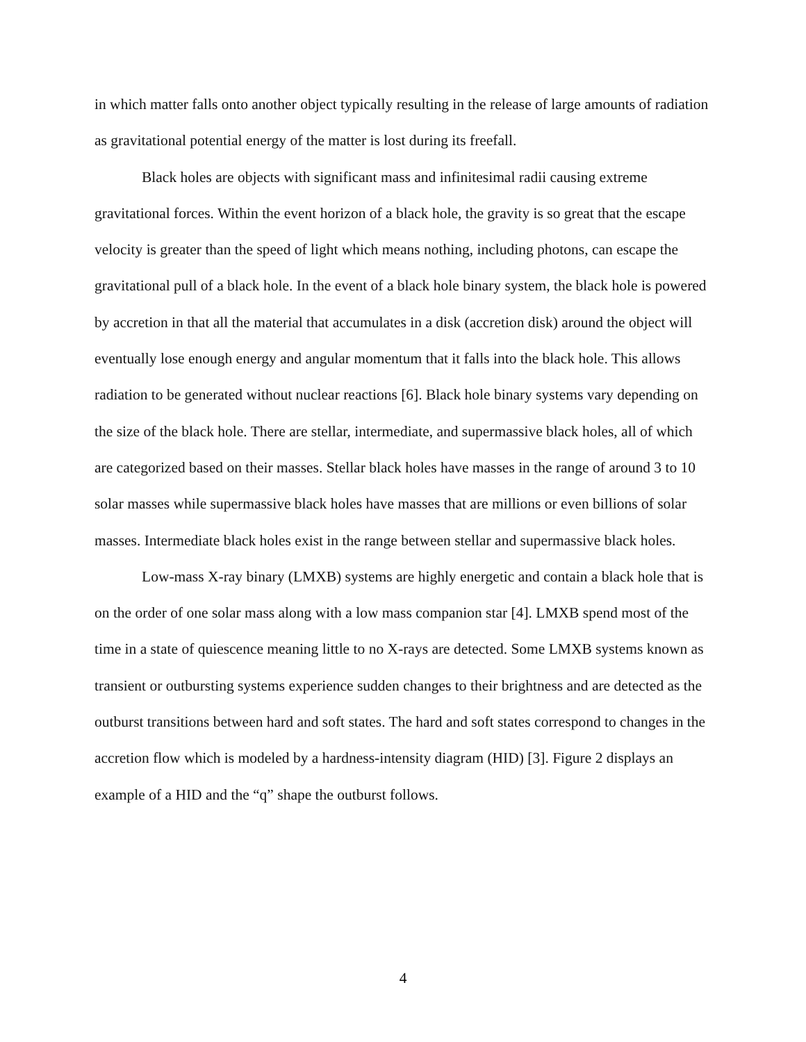in which matter falls onto another object typically resulting in the release of large amounts of radiation as gravitational potential energy of the matter is lost during its freefall.
Black holes are objects with significant mass and infinitesimal radii causing extreme gravitational forces. Within the event horizon of a black hole, the gravity is so great that the escape velocity is greater than the speed of light which means nothing, including photons, can escape the gravitational pull of a black hole. In the event of a black hole binary system, the black hole is powered by accretion in that all the material that accumulates in a disk (accretion disk) around the object will eventually lose enough energy and angular momentum that it falls into the black hole. This allows radiation to be generated without nuclear reactions [6]. Black hole binary systems vary depending on the size of the black hole. There are stellar, intermediate, and supermassive black holes, all of which are categorized based on their masses. Stellar black holes have masses in the range of around 3 to 10 solar masses while supermassive black holes have masses that are millions or even billions of solar masses. Intermediate black holes exist in the range between stellar and supermassive black holes.
Low-mass X-ray binary (LMXB) systems are highly energetic and contain a black hole that is on the order of one solar mass along with a low mass companion star [4]. LMXB spend most of the time in a state of quiescence meaning little to no X-rays are detected. Some LMXB systems known as transient or outbursting systems experience sudden changes to their brightness and are detected as the outburst transitions between hard and soft states. The hard and soft states correspond to changes in the accretion flow which is modeled by a hardness-intensity diagram (HID) [3]. Figure 2 displays an example of a HID and the “q” shape the outburst follows.
4